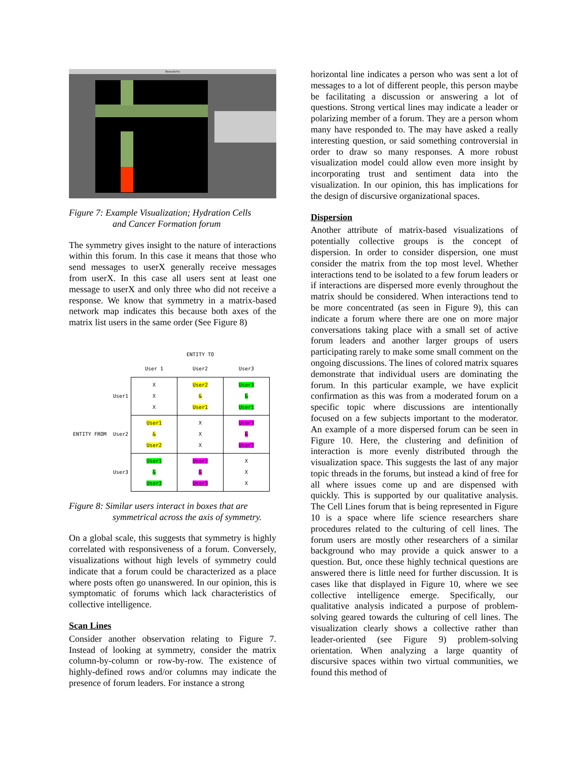NetworkVis
Figure 7: Example Visualization; Hydration Cells
and Cancer Formation forum
The symmetry gives insight to the nature of interactions within this forum. In this case it means that those who send messages to userX generally receive messages from userX. In this case all users sent at least one message to userX and only three who did not receive a response. We know that symmetry in a matrix-based network map indicates this because both axes of the matrix list users in the same order (See Figure 8)
| | | | ENTITY TO | |
| | | User 1 | User2 | User3 |
| ENTITY FROM | User1 | X X X | User2 & User1 | User3 & User1 |
| | User2 | User1 & User2 | X X X | User3 & User2 |
| | User3 | User1 & User3 | User2 & User3 | X X X |
Figure 8: Similar users interact in boxes that are
symmetrical across the axis of symmetry.
On a global scale, this suggests that symmetry is highly correlated with responsiveness of a forum. Conversely, visualizations without high levels of symmetry could indicate that a forum could be characterized as a place where posts often go unanswered. In our opinion, this is symptomatic of forums which lack characteristics of collective intelligence.
Scan Lines
Consider another observation relating to Figure 7. Instead of looking at symmetry, consider the matrix column-by-column or row-by-row. The existence of highly-defined rows and/or columns may indicate the presence of forum leaders. For instance a strong
horizontal line indicates a person who was sent a lot of messages to a lot of different people, this person maybe be facilitating a discussion or answering a lot of questions. Strong vertical lines may indicate a leader or polarizing member of a forum. They are a person whom many have responded to. The may have asked a really interesting question, or said something controversial in order to draw so many responses. A more robust visualization model could allow even more insight by incorporating trust and sentiment data into the visualization. In our opinion, this has implications for the design of discursive organizational spaces.
Dispersion
Another attribute of matrix-based visualizations of potentially collective groups is the concept of dispersion. In order to consider dispersion, one must consider the matrix from the top most level. Whether interactions tend to be isolated to a few forum leaders or if interactions are dispersed more evenly throughout the matrix should be considered. When interactions tend to be more concentrated (as seen in Figure 9), this can indicate a forum where there are one on more major conversations taking place with a small set of active forum leaders and another larger groups of users participating rarely to make some small comment on the ongoing discussions. The lines of colored matrix squares demonstrate that individual users are dominating the forum. In this particular example, we have explicit confirmation as this was from a moderated forum on a specific topic where discussions are intentionally focused on a few subjects important to the moderator. An example of a more dispersed forum can be seen in Figure 10. Here, the clustering and definition of interaction is more evenly distributed through the visualization space. This suggests the last of any major topic threads in the forums, but instead a kind of free for all where issues come up and are dispensed with quickly. This is supported by our qualitative analysis. The Cell Lines forum that is being represented in Figure 10 is a space where life science researchers share procedures related to the culturing of cell lines. The forum users are mostly other researchers of a similar background who may provide a quick answer to a question. But, once these highly technical questions are answered there is little need for further discussion. It is cases like that displayed in Figure 10, where we see collective intelligence emerge. Specifically, our qualitative analysis indicated a purpose of problem-solving geared towards the culturing of cell lines. The visualization clearly shows a collective rather than leader-oriented (see Figure 9) problem-solving orientation. When analyzing a large quantity of discursive spaces within two virtual communities, we found this method of